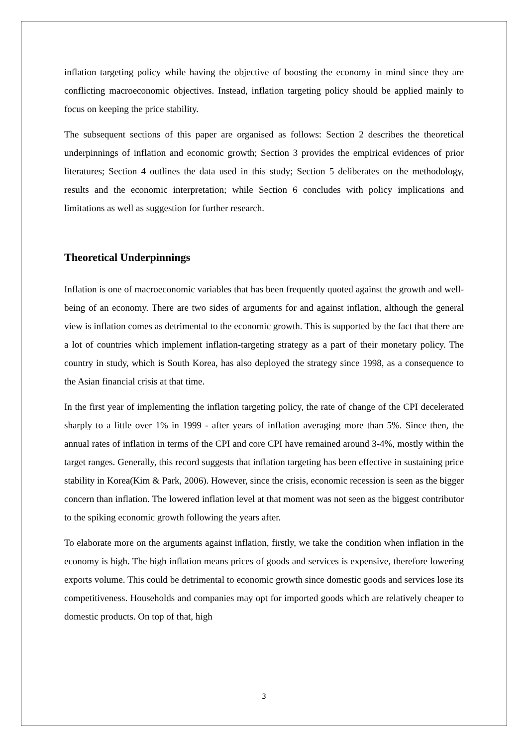inflation targeting policy while having the objective of boosting the economy in mind since they are conflicting macroeconomic objectives. Instead, inflation targeting policy should be applied mainly to focus on keeping the price stability.
The subsequent sections of this paper are organised as follows: Section 2 describes the theoretical underpinnings of inflation and economic growth; Section 3 provides the empirical evidences of prior literatures; Section 4 outlines the data used in this study; Section 5 deliberates on the methodology, results and the economic interpretation; while Section 6 concludes with policy implications and limitations as well as suggestion for further research.
Theoretical Underpinnings
Inflation is one of macroeconomic variables that has been frequently quoted against the growth and well-being of an economy. There are two sides of arguments for and against inflation, although the general view is inflation comes as detrimental to the economic growth. This is supported by the fact that there are a lot of countries which implement inflation-targeting strategy as a part of their monetary policy. The country in study, which is South Korea, has also deployed the strategy since 1998, as a consequence to the Asian financial crisis at that time.
In the first year of implementing the inflation targeting policy, the rate of change of the CPI decelerated sharply to a little over 1% in 1999 - after years of inflation averaging more than 5%. Since then, the annual rates of inflation in terms of the CPI and core CPI have remained around 3-4%, mostly within the target ranges. Generally, this record suggests that inflation targeting has been effective in sustaining price stability in Korea(Kim & Park, 2006). However, since the crisis, economic recession is seen as the bigger concern than inflation. The lowered inflation level at that moment was not seen as the biggest contributor to the spiking economic growth following the years after.
To elaborate more on the arguments against inflation, firstly, we take the condition when inflation in the economy is high. The high inflation means prices of goods and services is expensive, therefore lowering exports volume. This could be detrimental to economic growth since domestic goods and services lose its competitiveness. Households and companies may opt for imported goods which are relatively cheaper to domestic products. On top of that, high
3